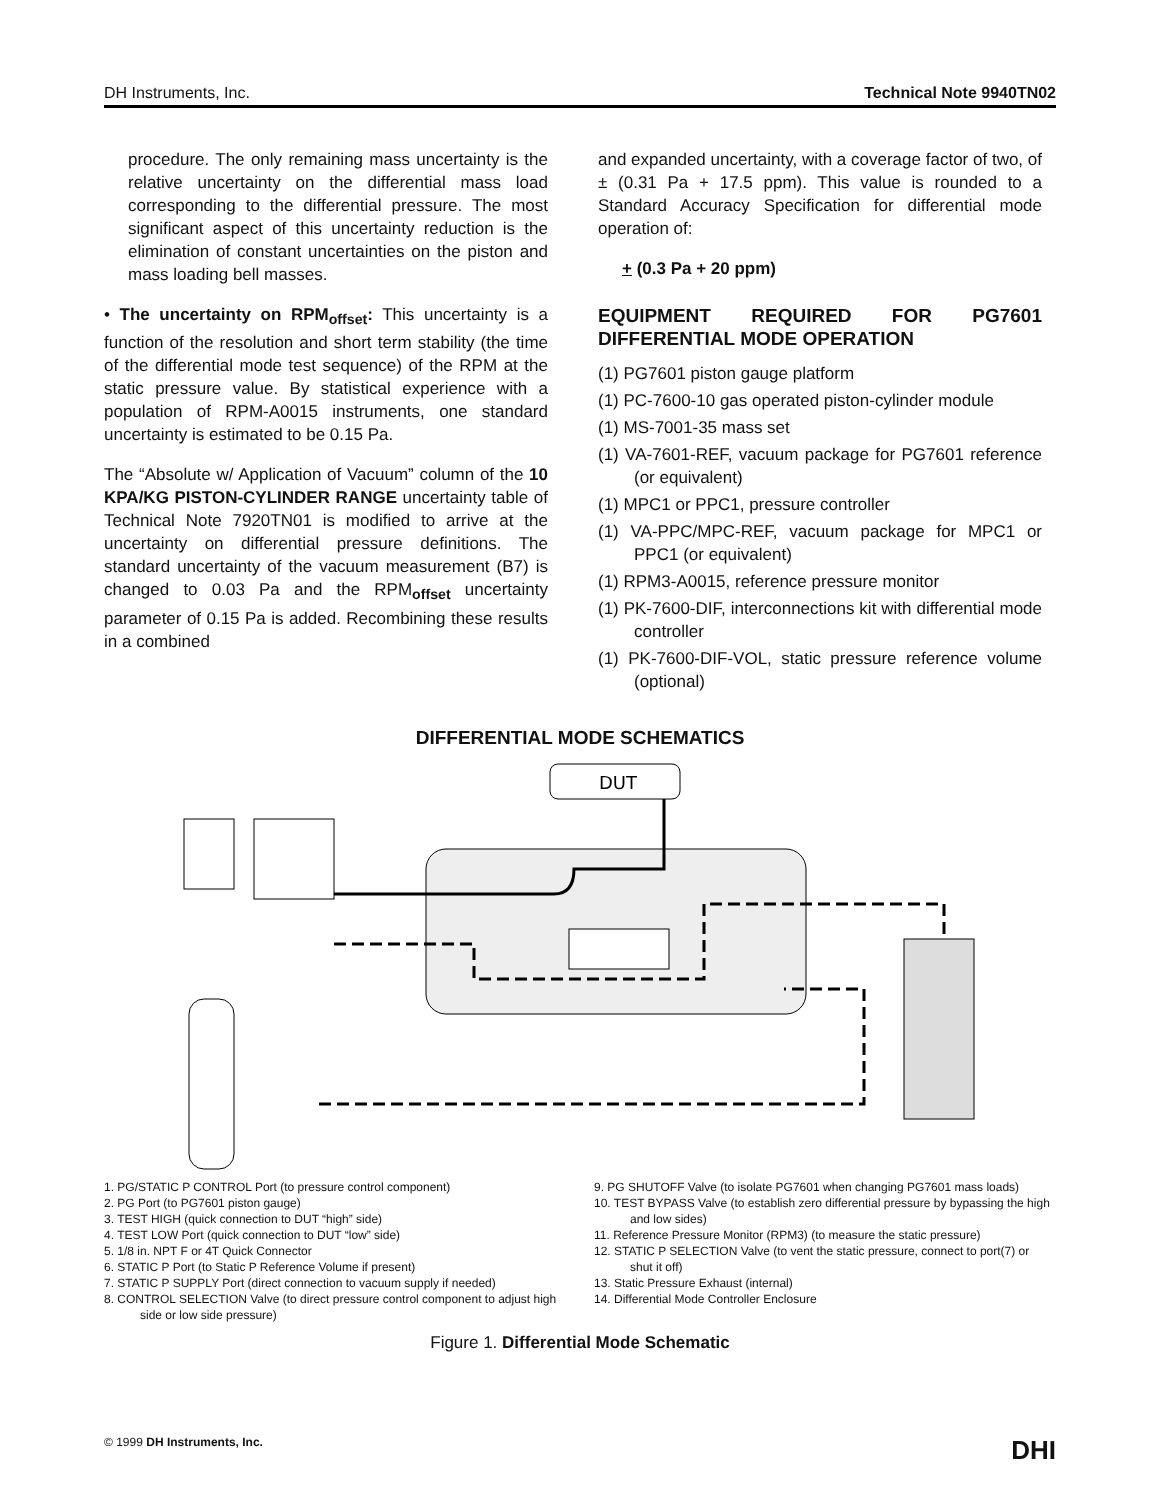DH Instruments, Inc. Technical Note 9940TN02
procedure. The only remaining mass uncertainty is the relative uncertainty on the differential mass load corresponding to the differential pressure. The most significant aspect of this uncertainty reduction is the elimination of constant uncertainties on the piston and mass loading bell masses.
• The uncertainty on RPM<sub>offset</sub>: This uncertainty is a function of the resolution and short term stability (the time of the differential mode test sequence) of the RPM at the static pressure value. By statistical experience with a population of RPM-A0015 instruments, one standard uncertainty is estimated to be 0.15 Pa.
The “Absolute w/ Application of Vacuum” column of the 10 KPA/KG PISTON-CYLINDER RANGE uncertainty table of Technical Note 7920TN01 is modified to arrive at the uncertainty on differential pressure definitions. The standard uncertainty of the vacuum measurement (B7) is changed to 0.03 Pa and the RPM<sub>offset</sub> uncertainty parameter of 0.15 Pa is added. Recombining these results in a combined
and expanded uncertainty, with a coverage factor of two, of ± (0.31 Pa + 17.5 ppm). This value is rounded to a Standard Accuracy Specification for differential mode operation of:
+ (0.3 Pa + 20 ppm)
EQUIPMENT REQUIRED FOR PG7601 DIFFERENTIAL MODE OPERATION
(1) PG7601 piston gauge platform
(1) PC-7600-10 gas operated piston-cylinder module
(1) MS-7001-35 mass set
(1) VA-7601-REF, vacuum package for PG7601 reference (or equivalent)
(1) MPC1 or PPC1, pressure controller
(1) VA-PPC/MPC-REF, vacuum package for MPC1 or PPC1 (or equivalent)
(1) RPM3-A0015, reference pressure monitor
(1) PK-7600-DIF, interconnections kit with differential mode controller
(1) PK-7600-DIF-VOL, static pressure reference volume (optional)
DIFFERENTIAL MODE SCHEMATICS
DUT
1. PG/STATIC P CONTROL Port (to pressure control component)
2. PG Port (to PG7601 piston gauge)
3. TEST HIGH (quick connection to DUT “high” side)
4. TEST LOW Port (quick connection to DUT “low” side)
5. 1/8 in. NPT F or 4T Quick Connector
6. STATIC P Port (to Static P Reference Volume if present)
7. STATIC P SUPPLY Port (direct connection to vacuum supply if needed)
8. CONTROL SELECTION Valve (to direct pressure control component to adjust high side or low side pressure)
9. PG SHUTOFF Valve (to isolate PG7601 when changing PG7601 mass loads)
10. TEST BYPASS Valve (to establish zero differential pressure by bypassing the high and low sides)
11. Reference Pressure Monitor (RPM3) (to measure the static pressure)
12. STATIC P SELECTION Valve (to vent the static pressure, connect to port(7) or shut it off)
13. Static Pressure Exhaust (internal)
14. Differential Mode Controller Enclosure
Figure 1. Differential Mode Schematic
© 1999 DH Instruments, Inc. DHI